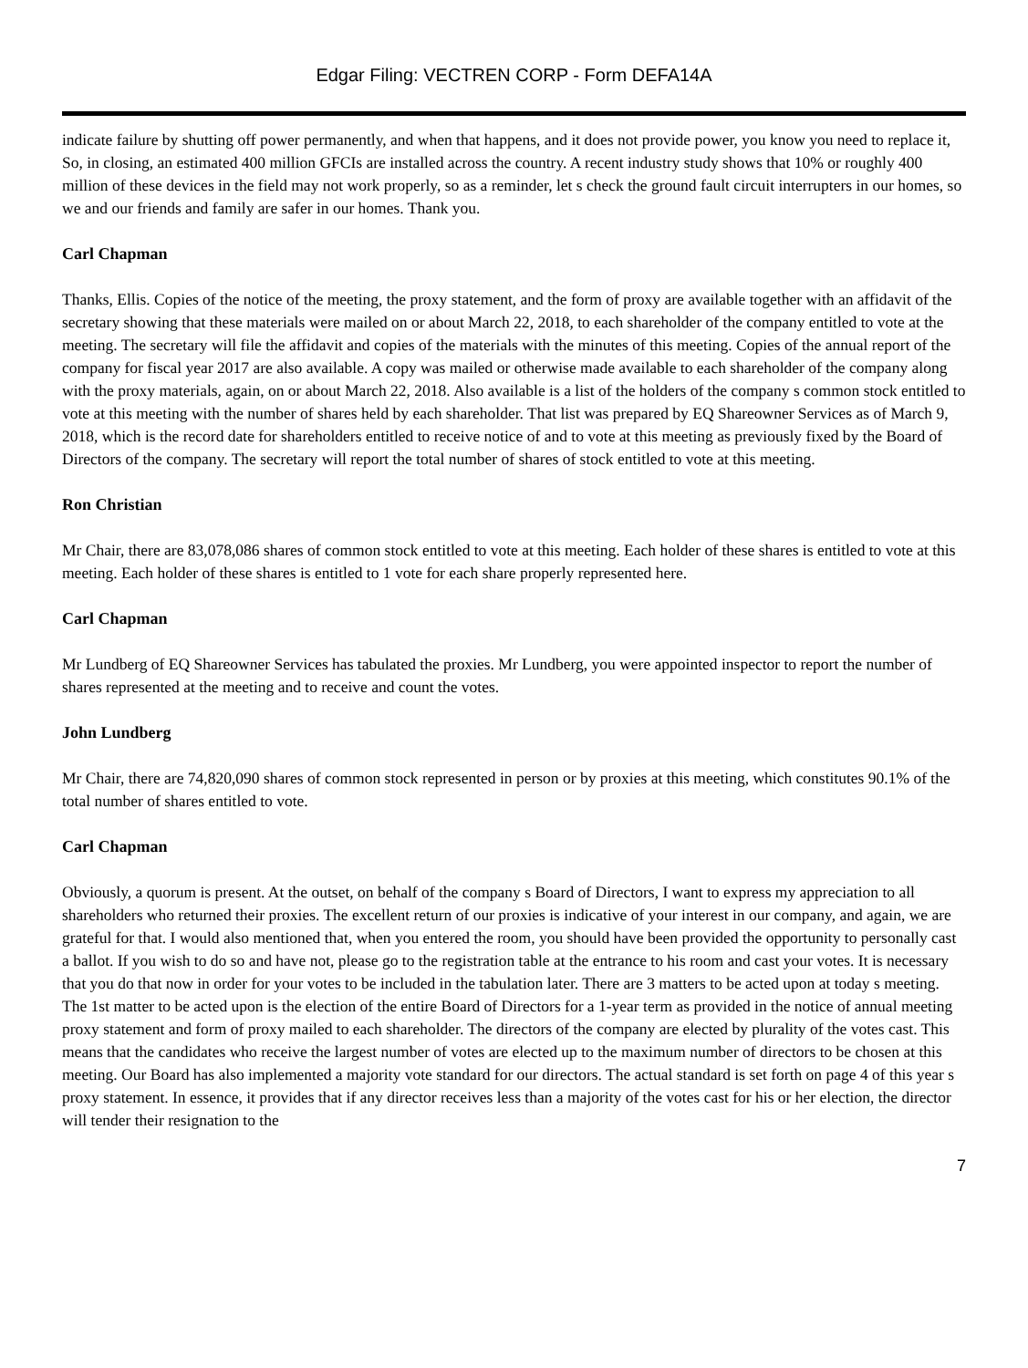Edgar Filing: VECTREN CORP - Form DEFA14A
indicate failure by shutting off power permanently, and when that happens, and it does not provide power, you know you need to replace it, So, in closing, an estimated 400 million GFCIs are installed across the country. A recent industry study shows that 10% or roughly 400 million of these devices in the field may not work properly, so as a reminder, let s check the ground fault circuit interrupters in our homes, so we and our friends and family are safer in our homes. Thank you.
Carl Chapman
Thanks, Ellis. Copies of the notice of the meeting, the proxy statement, and the form of proxy are available together with an affidavit of the secretary showing that these materials were mailed on or about March 22, 2018, to each shareholder of the company entitled to vote at the meeting. The secretary will file the affidavit and copies of the materials with the minutes of this meeting. Copies of the annual report of the company for fiscal year 2017 are also available. A copy was mailed or otherwise made available to each shareholder of the company along with the proxy materials, again, on or about March 22, 2018. Also available is a list of the holders of the company s common stock entitled to vote at this meeting with the number of shares held by each shareholder. That list was prepared by EQ Shareowner Services as of March 9, 2018, which is the record date for shareholders entitled to receive notice of and to vote at this meeting as previously fixed by the Board of Directors of the company. The secretary will report the total number of shares of stock entitled to vote at this meeting.
Ron Christian
Mr Chair, there are 83,078,086 shares of common stock entitled to vote at this meeting. Each holder of these shares is entitled to vote at this meeting. Each holder of these shares is entitled to 1 vote for each share properly represented here.
Carl Chapman
Mr Lundberg of EQ Shareowner Services has tabulated the proxies. Mr Lundberg, you were appointed inspector to report the number of shares represented at the meeting and to receive and count the votes.
John Lundberg
Mr Chair, there are 74,820,090 shares of common stock represented in person or by proxies at this meeting, which constitutes 90.1% of the total number of shares entitled to vote.
Carl Chapman
Obviously, a quorum is present. At the outset, on behalf of the company s Board of Directors, I want to express my appreciation to all shareholders who returned their proxies. The excellent return of our proxies is indicative of your interest in our company, and again, we are grateful for that. I would also mentioned that, when you entered the room, you should have been provided the opportunity to personally cast a ballot. If you wish to do so and have not, please go to the registration table at the entrance to his room and cast your votes. It is necessary that you do that now in order for your votes to be included in the tabulation later. There are 3 matters to be acted upon at today s meeting. The 1st matter to be acted upon is the election of the entire Board of Directors for a 1-year term as provided in the notice of annual meeting proxy statement and form of proxy mailed to each shareholder. The directors of the company are elected by plurality of the votes cast. This means that the candidates who receive the largest number of votes are elected up to the maximum number of directors to be chosen at this meeting. Our Board has also implemented a majority vote standard for our directors. The actual standard is set forth on page 4 of this year s proxy statement. In essence, it provides that if any director receives less than a majority of the votes cast for his or her election, the director will tender their resignation to the
7